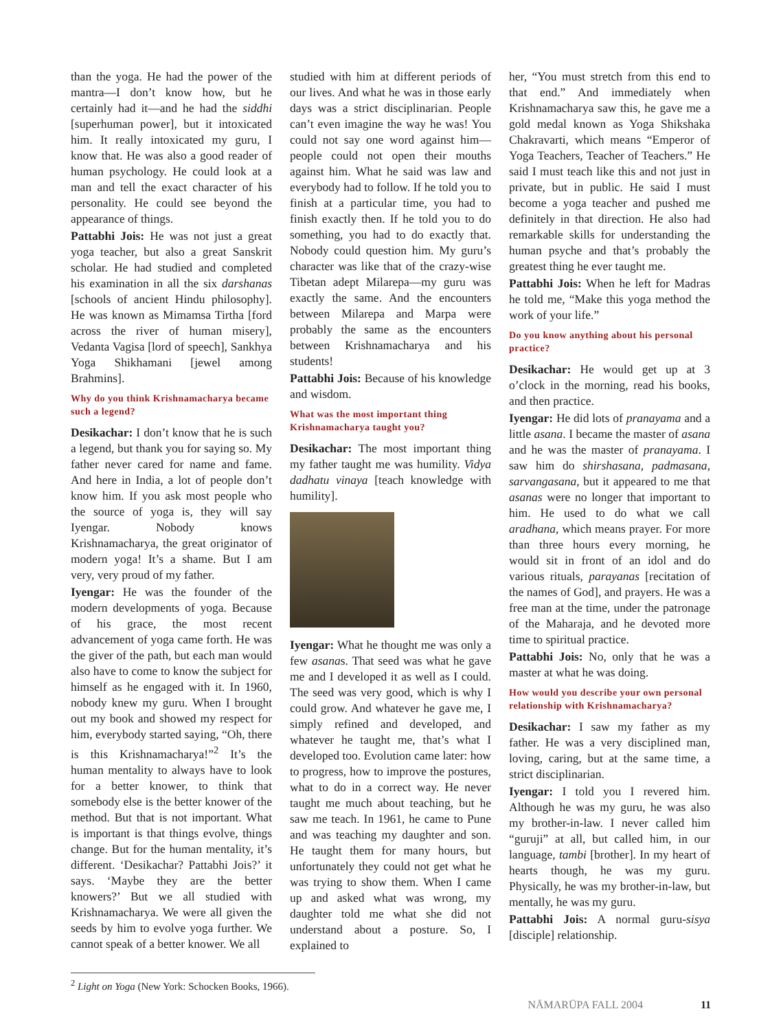than the yoga. He had the power of the mantra—I don’t know how, but he certainly had it—and he had the siddhi [superhuman power], but it intoxicated him. It really intoxicated my guru, I know that. He was also a good reader of human psychology. He could look at a man and tell the exact character of his personality. He could see beyond the appearance of things.
Pattabhi Jois: He was not just a great yoga teacher, but also a great Sanskrit scholar. He had studied and completed his examination in all the six darshanas [schools of ancient Hindu philosophy]. He was known as Mimamsa Tirtha [ford across the river of human misery], Vedanta Vagisa [lord of speech], Sankhya Yoga Shikhamani [jewel among Brahmins].
Why do you think Krishnamacharya became such a legend?
Desikachar: I don’t know that he is such a legend, but thank you for saying so. My father never cared for name and fame. And here in India, a lot of people don’t know him. If you ask most people who the source of yoga is, they will say Iyengar. Nobody knows Krishnamacharya, the great originator of modern yoga! It’s a shame. But I am very, very proud of my father.
Iyengar: He was the founder of the modern developments of yoga. Because of his grace, the most recent advancement of yoga came forth. He was the giver of the path, but each man would also have to come to know the subject for himself as he engaged with it. In 1960, nobody knew my guru. When I brought out my book and showed my respect for him, everybody started saying, “Oh, there is this Krishnamacharya!”<sup>2</sup> It’s the human mentality to always have to look for a better knower, to think that somebody else is the better knower of the method. But that is not important. What is important is that things evolve, things change. But for the human mentality, it’s different. ‘Desikachar? Pattabhi Jois?’ it says. ‘Maybe they are the better knowers?’ But we all studied with Krishnamacharya. We were all given the seeds by him to evolve yoga further. We cannot speak of a better knower. We all
studied with him at different periods of our lives. And what he was in those early days was a strict disciplinarian. People can’t even imagine the way he was! You could not say one word against him—people could not open their mouths against him. What he said was law and everybody had to follow. If he told you to finish at a particular time, you had to finish exactly then. If he told you to do something, you had to do exactly that. Nobody could question him. My guru’s character was like that of the crazy-wise Tibetan adept Milarepa—my guru was exactly the same. And the encounters between Milarepa and Marpa were probably the same as the encounters between Krishnamacharya and his students!
Pattabhi Jois: Because of his knowledge and wisdom.
What was the most important thing Krishnamacharya taught you?
Desikachar: The most important thing my father taught me was humility. Vidya dadhatu vinaya [teach knowledge with humility].
Iyengar: What he thought me was only a few asanas. That seed was what he gave me and I developed it as well as I could. The seed was very good, which is why I could grow. And whatever he gave me, I simply refined and developed, and whatever he taught me, that’s what I developed too. Evolution came later: how to progress, how to improve the postures, what to do in a correct way. He never taught me much about teaching, but he saw me teach. In 1961, he came to Pune and was teaching my daughter and son. He taught them for many hours, but unfortunately they could not get what he was trying to show them. When I came up and asked what was wrong, my daughter told me what she did not understand about a posture. So, I explained to
her, “You must stretch from this end to that end.” And immediately when Krishnamacharya saw this, he gave me a gold medal known as Yoga Shikshaka Chakravarti, which means “Emperor of Yoga Teachers, Teacher of Teachers.” He said I must teach like this and not just in private, but in public. He said I must become a yoga teacher and pushed me definitely in that direction. He also had remarkable skills for understanding the human psyche and that’s probably the greatest thing he ever taught me.
Pattabhi Jois: When he left for Madras he told me, “Make this yoga method the work of your life.”
Do you know anything about his personal practice?
Desikachar: He would get up at 3 o’clock in the morning, read his books, and then practice.
Iyengar: He did lots of pranayama and a little asana. I became the master of asana and he was the master of pranayama. I saw him do shirshasana, padmasana, sarvangasana, but it appeared to me that asanas were no longer that important to him. He used to do what we call aradhana, which means prayer. For more than three hours every morning, he would sit in front of an idol and do various rituals, parayanas [recitation of the names of God], and prayers. He was a free man at the time, under the patronage of the Maharaja, and he devoted more time to spiritual practice.
Pattabhi Jois: No, only that he was a master at what he was doing.
How would you describe your own personal relationship with Krishnamacharya?
Desikachar: I saw my father as my father. He was a very disciplined man, loving, caring, but at the same time, a strict disciplinarian.
Iyengar: I told you I revered him. Although he was my guru, he was also my brother-in-law. I never called him “guruji” at all, but called him, in our language, tambi [brother]. In my heart of hearts though, he was my guru. Physically, he was my brother-in-law, but mentally, he was my guru.
Pattabhi Jois: A normal guru-sisya [disciple] relationship.
<sup>2</sup> Light on Yoga (New York: Schocken Books, 1966).
NĀMARŪPA FALL 2004 11